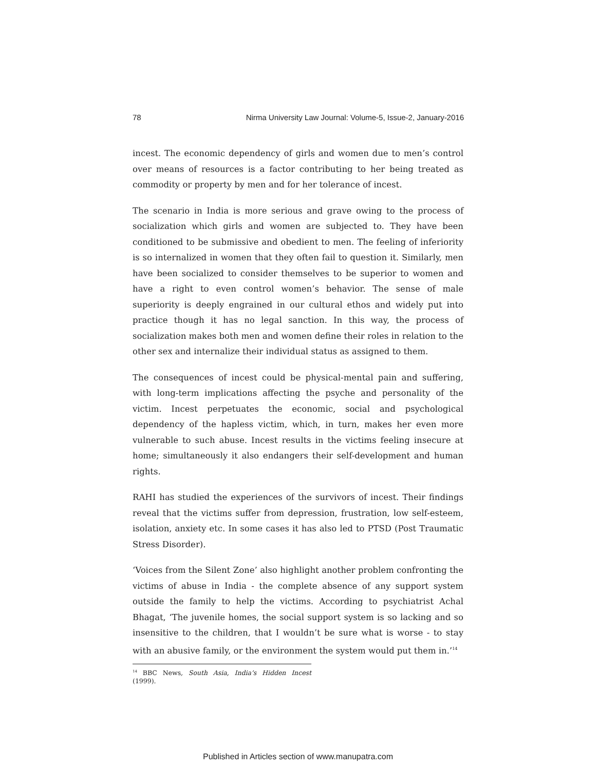78 Nirma University Law Journal: Volume-5, Issue-2, January-2016
incest. The economic dependency of girls and women due to men’s control over means of resources is a factor contributing to her being treated as commodity or property by men and for her tolerance of incest.
The scenario in India is more serious and grave owing to the process of socialization which girls and women are subjected to. They have been conditioned to be submissive and obedient to men. The feeling of inferiority is so internalized in women that they often fail to question it. Similarly, men have been socialized to consider themselves to be superior to women and have a right to even control women’s behavior. The sense of male superiority is deeply engrained in our cultural ethos and widely put into practice though it has no legal sanction. In this way, the process of socialization makes both men and women define their roles in relation to the other sex and internalize their individual status as assigned to them.
The consequences of incest could be physical-mental pain and suffering, with long-term implications affecting the psyche and personality of the victim. Incest perpetuates the economic, social and psychological dependency of the hapless victim, which, in turn, makes her even more vulnerable to such abuse. Incest results in the victims feeling insecure at home; simultaneously it also endangers their self-development and human rights.
RAHI has studied the experiences of the survivors of incest. Their findings reveal that the victims suffer from depression, frustration, low self-esteem, isolation, anxiety etc. In some cases it has also led to PTSD (Post Traumatic Stress Disorder).
‘Voices from the Silent Zone’ also highlight another problem confronting the victims of abuse in India - the complete absence of any support system outside the family to help the victims. According to psychiatrist Achal Bhagat, ‘The juvenile homes, the social support system is so lacking and so insensitive to the children, that I wouldn’t be sure what is worse - to stay with an abusive family, or the environment the system would put them in.’<sup>14</sup>
<sup>14</sup> BBC News, South Asia, India’s Hidden Incest (1999).
Published in Articles section of www.manupatra.com